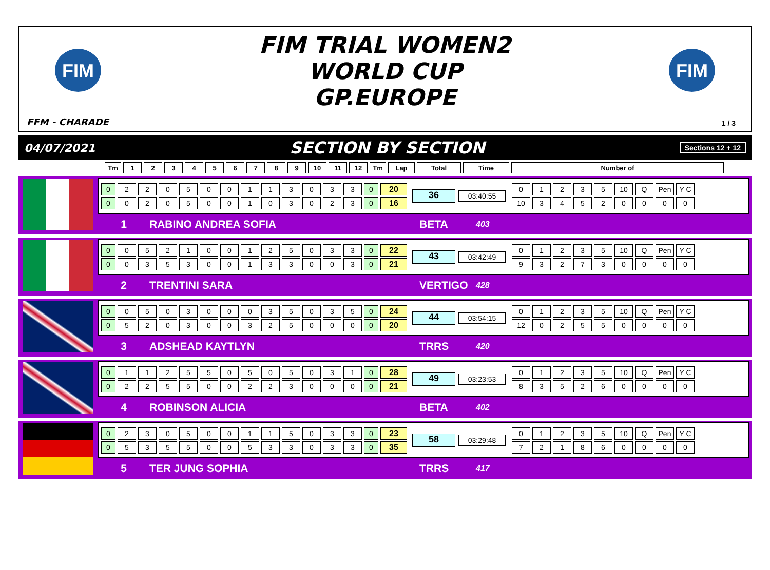FIM
FIM TRIAL WOMEN2
WORLD CUP
GP.EUROPE
FIM
FFM - CHARADE 1 / 3
04/07/2021 SECTION BY SECTION Sections 12 + 12
| Tm | 1 | 2 | 3 | 4 | 5 | 6 | 7 | 8 | 9 | 10 | 11 | 12 | Tm | Lap | Total | Time | Number of |
| 0 | 2 | 2 | 0 | 5 | 0 | 0 | 1 | 1 | 3 | 0 | 3 | 3 | 0 | 20 |
| 0 | 0 | 2 | 0 | 5 | 0 | 0 | 1 | 0 | 3 | 0 | 2 | 3 | 0 | 16 |
36
03:40:55
| 0 | 1 | 2 | 3 | 5 | 10 | Q | Pen | Y C |
| 10 | 3 | 4 | 5 | 2 | 0 | 0 | 0 | 0 |
1 RABINO ANDREA SOFIA BETA 403
| 0 | 0 | 5 | 2 | 1 | 0 | 0 | 1 | 2 | 5 | 0 | 3 | 3 | 0 | 22 |
| 0 | 0 | 3 | 5 | 3 | 0 | 0 | 1 | 3 | 3 | 0 | 0 | 3 | 0 | 21 |
43
03:42:49
| 0 | 1 | 2 | 3 | 5 | 10 | Q | Pen | Y C |
| 9 | 3 | 2 | 7 | 3 | 0 | 0 | 0 | 0 |
2 TRENTINI SARA VERTIGO 428
| 0 | 0 | 5 | 0 | 3 | 0 | 0 | 0 | 3 | 5 | 0 | 3 | 5 | 0 | 24 |
| 0 | 5 | 2 | 0 | 3 | 0 | 0 | 3 | 2 | 5 | 0 | 0 | 0 | 0 | 20 |
44
03:54:15
| 0 | 1 | 2 | 3 | 5 | 10 | Q | Pen | Y C |
| 12 | 0 | 2 | 5 | 5 | 0 | 0 | 0 | 0 |
3 ADSHEAD KAYTLYN TRRS 420
| 0 | 1 | 1 | 2 | 5 | 5 | 0 | 5 | 0 | 5 | 0 | 3 | 1 | 0 | 28 |
| 0 | 2 | 2 | 5 | 5 | 0 | 0 | 2 | 2 | 3 | 0 | 0 | 0 | 0 | 21 |
49
03:23:53
| 0 | 1 | 2 | 3 | 5 | 10 | Q | Pen | Y C |
| 8 | 3 | 5 | 2 | 6 | 0 | 0 | 0 | 0 |
4 ROBINSON ALICIA BETA 402
| 0 | 2 | 3 | 0 | 5 | 0 | 0 | 1 | 1 | 5 | 0 | 3 | 3 | 0 | 23 |
| 0 | 5 | 3 | 5 | 5 | 0 | 0 | 5 | 3 | 3 | 0 | 3 | 3 | 0 | 35 |
58
03:29:48
| 0 | 1 | 2 | 3 | 5 | 10 | Q | Pen | Y C |
| 7 | 2 | 1 | 8 | 6 | 0 | 0 | 0 | 0 |
5 TER JUNG SOPHIA TRRS 417